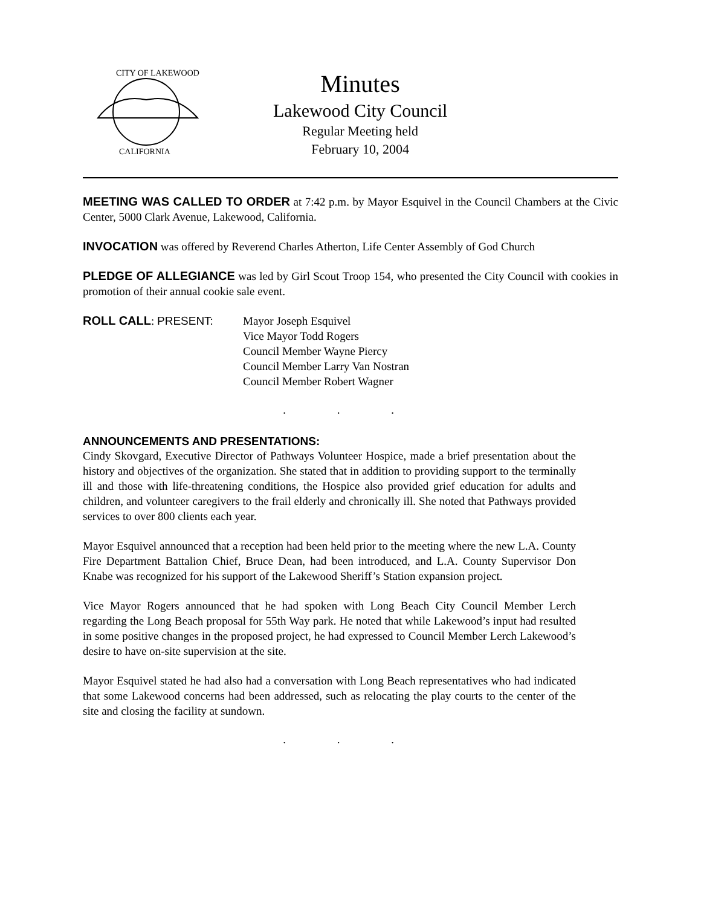CITY OF LAKEWOOD
CALIFORNIA
Minutes
Lakewood City Council
Regular Meeting held
February 10, 2004
MEETING WAS CALLED TO ORDER at 7:42 p.m. by Mayor Esquivel in the Council Chambers at the Civic Center, 5000 Clark Avenue, Lakewood, California.
INVOCATION was offered by Reverend Charles Atherton, Life Center Assembly of God Church
PLEDGE OF ALLEGIANCE was led by Girl Scout Troop 154, who presented the City Council with cookies in promotion of their annual cookie sale event.
ROLL CALL: PRESENT: Mayor Joseph Esquivel
Vice Mayor Todd Rogers
Council Member Wayne Piercy
Council Member Larry Van Nostran
Council Member Robert Wagner
. . .
ANNOUNCEMENTS AND PRESENTATIONS:
Cindy Skovgard, Executive Director of Pathways Volunteer Hospice, made a brief presentation about the history and objectives of the organization. She stated that in addition to providing support to the terminally ill and those with life-threatening conditions, the Hospice also provided grief education for adults and children, and volunteer caregivers to the frail elderly and chronically ill. She noted that Pathways provided services to over 800 clients each year.
Mayor Esquivel announced that a reception had been held prior to the meeting where the new L.A. County Fire Department Battalion Chief, Bruce Dean, had been introduced, and L.A. County Supervisor Don Knabe was recognized for his support of the Lakewood Sheriff’s Station expansion project.
Vice Mayor Rogers announced that he had spoken with Long Beach City Council Member Lerch regarding the Long Beach proposal for 55th Way park. He noted that while Lakewood’s input had resulted in some positive changes in the proposed project, he had expressed to Council Member Lerch Lakewood’s desire to have on-site supervision at the site.
Mayor Esquivel stated he had also had a conversation with Long Beach representatives who had indicated that some Lakewood concerns had been addressed, such as relocating the play courts to the center of the site and closing the facility at sundown.
. . .